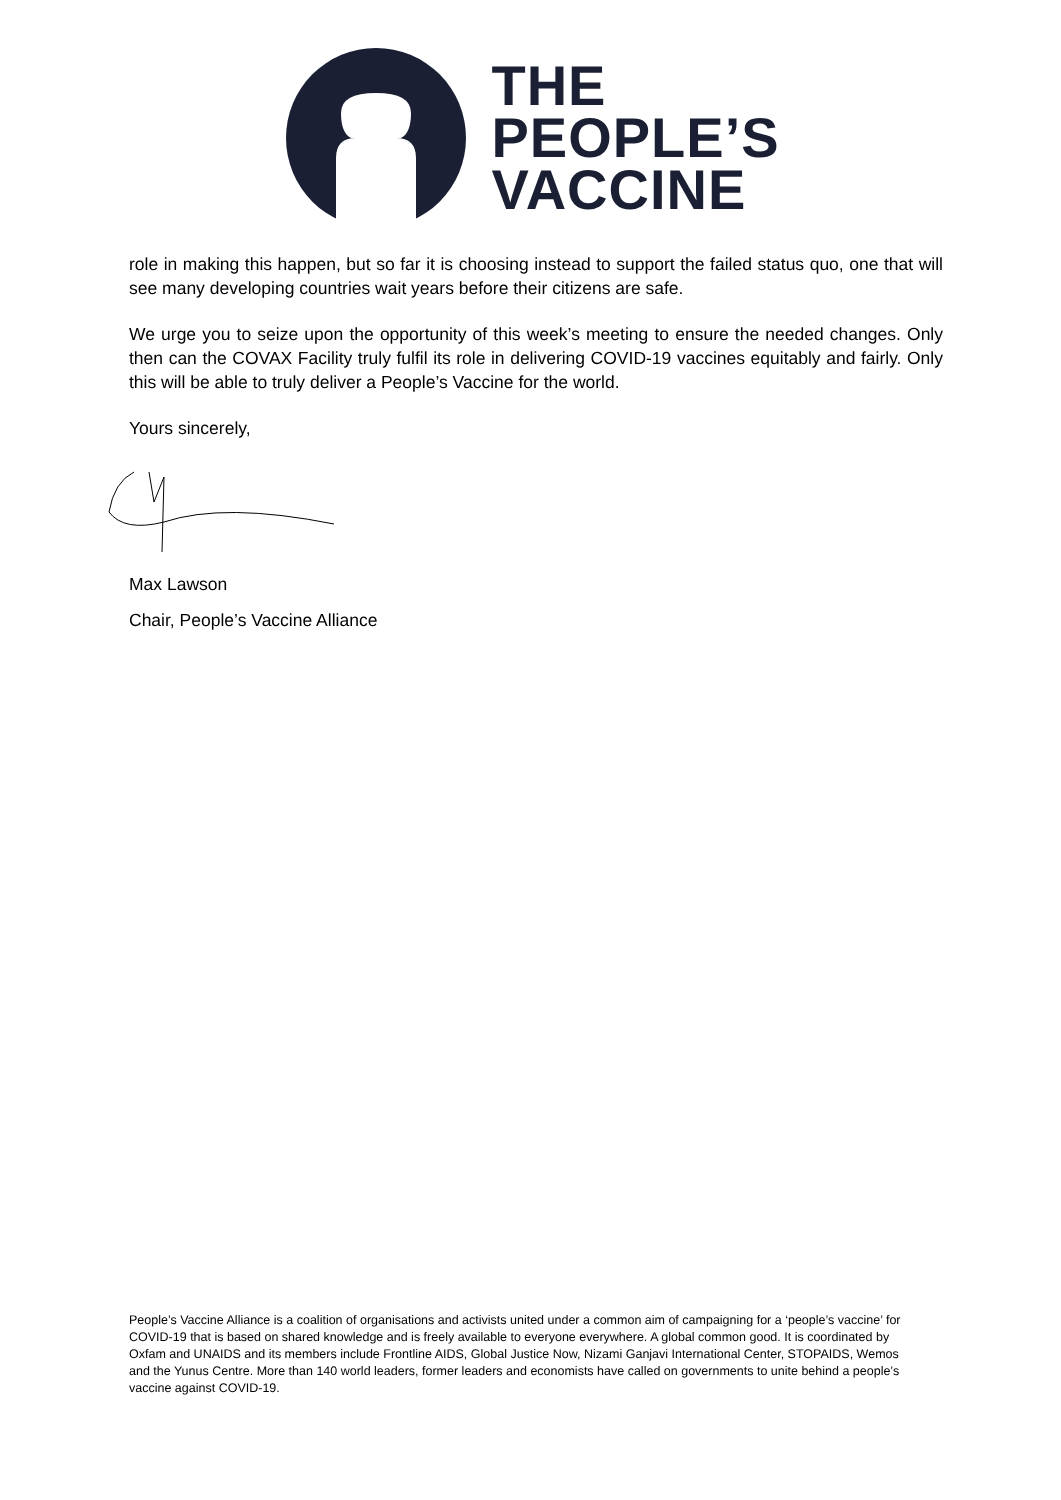THE
PEOPLE’S
VACCINE
role in making this happen, but so far it is choosing instead to support the failed status quo, one that will see many developing countries wait years before their citizens are safe.
We urge you to seize upon the opportunity of this week’s meeting to ensure the needed changes. Only then can the COVAX Facility truly fulfil its role in delivering COVID-19 vaccines equitably and fairly. Only this will be able to truly deliver a People’s Vaccine for the world.
Yours sincerely,
Max Lawson
Chair, People’s Vaccine Alliance
People’s Vaccine Alliance is a coalition of organisations and activists united under a common aim of campaigning for a ‘people’s vaccine’ for COVID-19 that is based on shared knowledge and is freely available to everyone everywhere. A global common good. It is coordinated by Oxfam and UNAIDS and its members include Frontline AIDS, Global Justice Now, Nizami Ganjavi International Center, STOPAIDS, Wemos and the Yunus Centre. More than 140 world leaders, former leaders and economists have called on governments to unite behind a people’s vaccine against COVID-19.